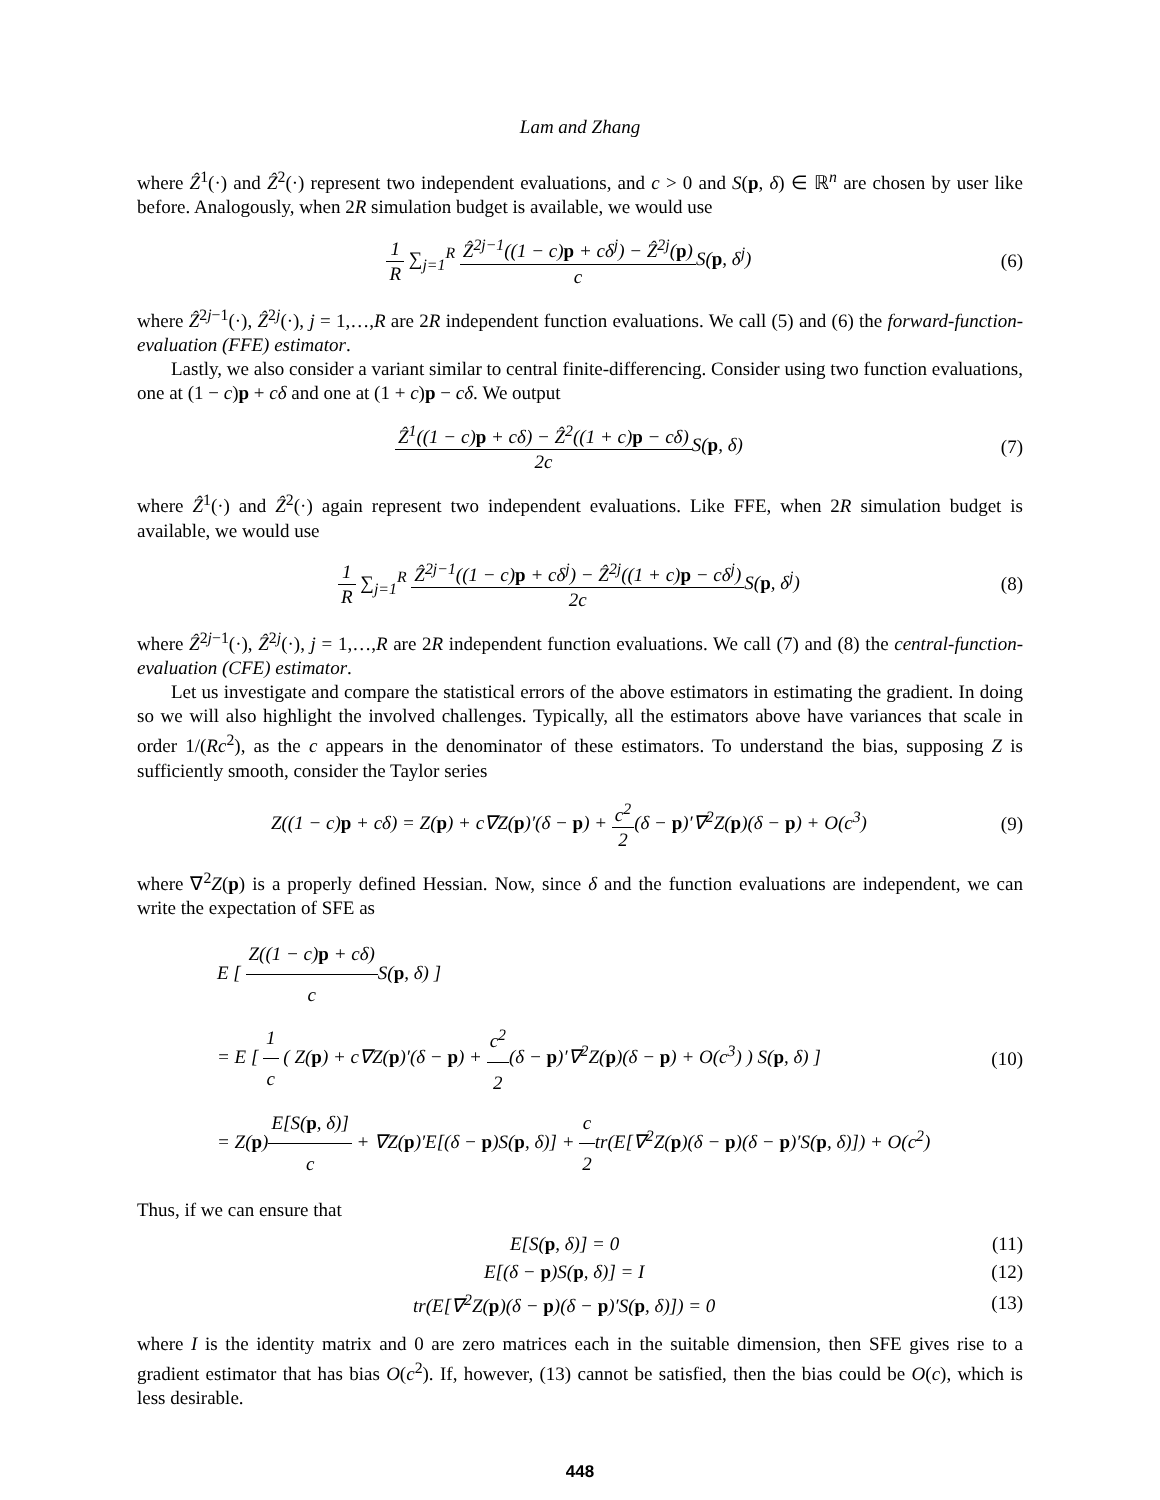Lam and Zhang
where Ẑ<sup>1</sup>(·) and Ẑ<sup>2</sup>(·) represent two independent evaluations, and c > 0 and S(p, δ) ∈ ℝ<sup>n</sup> are chosen by user like before. Analogously, when 2R simulation budget is available, we would use
1 R ∑<sub>j=1</sub><sup>R</sup> Ẑ<sup>2j−1</sup>((1 − c)p + cδ<sup>j</sup>) − Ẑ<sup>2j</sup>(p) c S(p, δ<sup>j</sup>)
(6)
where Ẑ<sup>2j−1</sup>(·), Ẑ<sup>2j</sup>(·), j = 1,…,R are 2R independent function evaluations. We call (5) and (6) the forward-function-evaluation (FFE) estimator.
Lastly, we also consider a variant similar to central finite-differencing. Consider using two function evaluations, one at (1 − c)p + cδ and one at (1 + c)p − cδ. We output
Ẑ<sup>1</sup>((1 − c)p + cδ) − Ẑ<sup>2</sup>((1 + c)p − cδ) 2c S(p, δ)
(7)
where Ẑ<sup>1</sup>(·) and Ẑ<sup>2</sup>(·) again represent two independent evaluations. Like FFE, when 2R simulation budget is available, we would use
1 R ∑<sub>j=1</sub><sup>R</sup> Ẑ<sup>2j−1</sup>((1 − c)p + cδ<sup>j</sup>) − Ẑ<sup>2j</sup>((1 + c)p − cδ<sup>j</sup>) 2c S(p, δ<sup>j</sup>)
(8)
where Ẑ<sup>2j−1</sup>(·), Ẑ<sup>2j</sup>(·), j = 1,…,R are 2R independent function evaluations. We call (7) and (8) the central-function-evaluation (CFE) estimator.
Let us investigate and compare the statistical errors of the above estimators in estimating the gradient. In doing so we will also highlight the involved challenges. Typically, all the estimators above have variances that scale in order 1/(Rc<sup>2</sup>), as the c appears in the denominator of these estimators. To understand the bias, supposing Z is sufficiently smooth, consider the Taylor series
Z((1 − c)p + cδ) = Z(p) + c∇Z(p)′(δ − p) + c<sup>2</sup> 2(δ − p)′∇<sup>2</sup>Z(p)(δ − p) + O(c<sup>3</sup>)
(9)
where ∇<sup>2</sup>Z(p) is a properly defined Hessian. Now, since δ and the function evaluations are independent, we can write the expectation of SFE as
E [ Z((1 − c)p + cδ) c S(p, δ) ]
= E [ 1 c ( Z(p) + c∇Z(p)′(δ − p) + c<sup>2</sup> 2(δ − p)′∇<sup>2</sup>Z(p)(δ − p) + O(c<sup>3</sup>) ) S(p, δ) ]
= Z(p)E[S(p, δ)] c + ∇Z(p)′E[(δ − p)S(p, δ)] + c 2tr(E[∇<sup>2</sup>Z(p)(δ − p)(δ − p)′S(p, δ)]) + O(c<sup>2</sup>)
(10)
Thus, if we can ensure that
E[S(p, δ)] = 0 (11)
E[(δ − p)S(p, δ)] = I (12)
tr(E[∇<sup>2</sup>Z(p)(δ − p)(δ − p)′S(p, δ)]) = 0
(13)
where I is the identity matrix and 0 are zero matrices each in the suitable dimension, then SFE gives rise to a gradient estimator that has bias O(c<sup>2</sup>). If, however, (13) cannot be satisfied, then the bias could be O(c), which is less desirable.
448